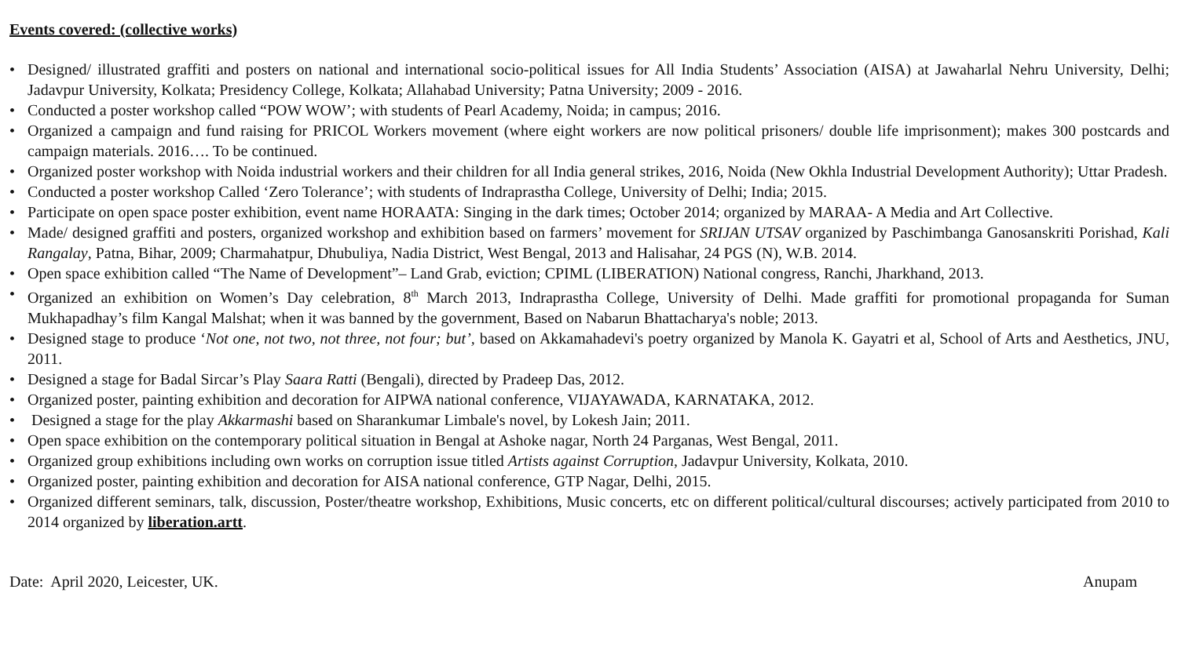Events covered: (collective works)
• Designed/ illustrated graffiti and posters on national and international socio-political issues for All India Students’ Association (AISA) at Jawaharlal Nehru University, Delhi; Jadavpur University, Kolkata; Presidency College, Kolkata; Allahabad University; Patna University; 2009 - 2016.
• Conducted a poster workshop called “POW WOW’; with students of Pearl Academy, Noida; in campus; 2016.
• Organized a campaign and fund raising for PRICOL Workers movement (where eight workers are now political prisoners/ double life imprisonment); makes 300 postcards and campaign materials. 2016…. To be continued.
• Organized poster workshop with Noida industrial workers and their children for all India general strikes, 2016, Noida (New Okhla Industrial Development Authority); Uttar Pradesh.
• Conducted a poster workshop Called ‘Zero Tolerance’; with students of Indraprastha College, University of Delhi; India; 2015.
• Participate on open space poster exhibition, event name HORAATA: Singing in the dark times; October 2014; organized by MARAA- A Media and Art Collective.
• Made/ designed graffiti and posters, organized workshop and exhibition based on farmers’ movement for SRIJAN UTSAV organized by Paschimbanga Ganosanskriti Porishad, Kali Rangalay, Patna, Bihar, 2009; Charmahatpur, Dhubuliya, Nadia District, West Bengal, 2013 and Halisahar, 24 PGS (N), W.B. 2014.
• Open space exhibition called “The Name of Development”– Land Grab, eviction; CPIML (LIBERATION) National congress, Ranchi, Jharkhand, 2013.
• Organized an exhibition on Women’s Day celebration, 8<sup>th</sup> March 2013, Indraprastha College, University of Delhi. Made graffiti for promotional propaganda for Suman Mukhapadhay’s film Kangal Malshat; when it was banned by the government, Based on Nabarun Bhattacharya's noble; 2013.
• Designed stage to produce ‘Not one, not two, not three, not four; but’, based on Akkamahadevi's poetry organized by Manola K. Gayatri et al, School of Arts and Aesthetics, JNU, 2011.
• Designed a stage for Badal Sircar’s Play Saara Ratti (Bengali), directed by Pradeep Das, 2012.
• Organized poster, painting exhibition and decoration for AIPWA national conference, VIJAYAWADA, KARNATAKA, 2012.
• Designed a stage for the play Akkarmashi based on Sharankumar Limbale's novel, by Lokesh Jain; 2011.
• Open space exhibition on the contemporary political situation in Bengal at Ashoke nagar, North 24 Parganas, West Bengal, 2011.
• Organized group exhibitions including own works on corruption issue titled Artists against Corruption, Jadavpur University, Kolkata, 2010.
• Organized poster, painting exhibition and decoration for AISA national conference, GTP Nagar, Delhi, 2015.
• Organized different seminars, talk, discussion, Poster/theatre workshop, Exhibitions, Music concerts, etc on different political/cultural discourses; actively participated from 2010 to 2014 organized by liberation.artt.
Date: April 2020, Leicester, UK. Anupam